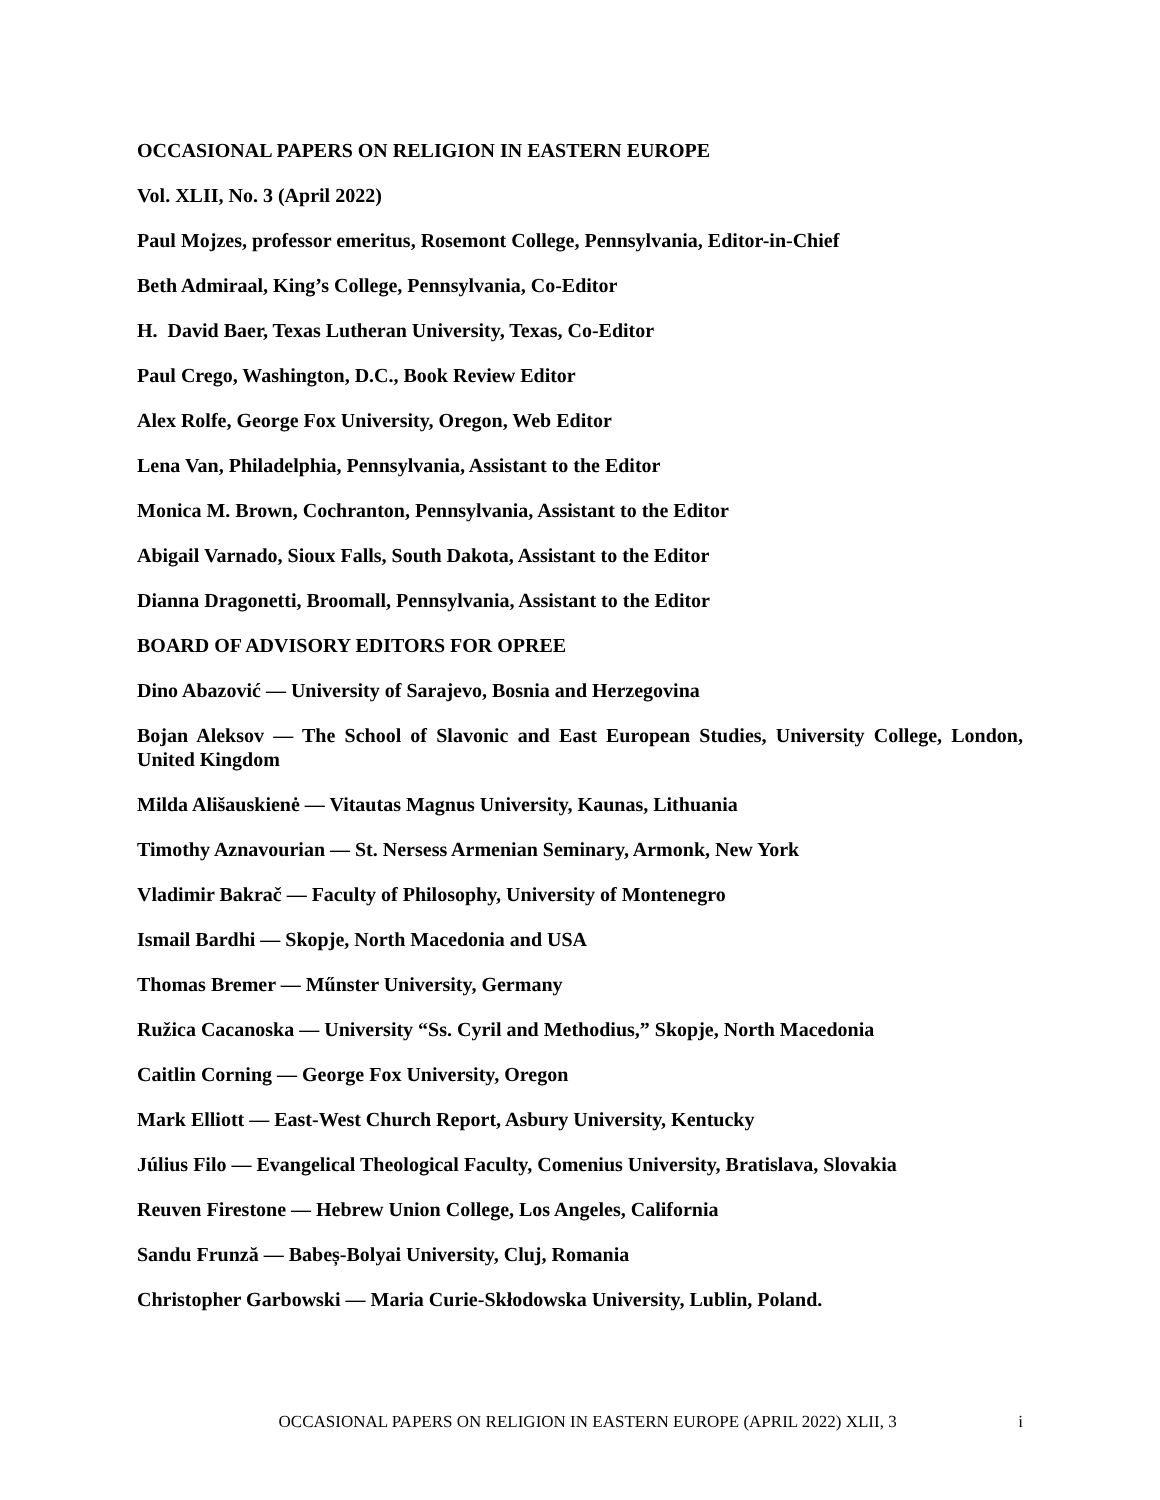OCCASIONAL PAPERS ON RELIGION IN EASTERN EUROPE
Vol. XLII, No. 3 (April 2022)
Paul Mojzes, professor emeritus, Rosemont College, Pennsylvania, Editor-in-Chief
Beth Admiraal, King’s College, Pennsylvania, Co-Editor
H. David Baer, Texas Lutheran University, Texas, Co-Editor
Paul Crego, Washington, D.C., Book Review Editor
Alex Rolfe, George Fox University, Oregon, Web Editor
Lena Van, Philadelphia, Pennsylvania, Assistant to the Editor
Monica M. Brown, Cochranton, Pennsylvania, Assistant to the Editor
Abigail Varnado, Sioux Falls, South Dakota, Assistant to the Editor
Dianna Dragonetti, Broomall, Pennsylvania, Assistant to the Editor
BOARD OF ADVISORY EDITORS FOR OPREE
Dino Abazović — University of Sarajevo, Bosnia and Herzegovina
Bojan Aleksov — The School of Slavonic and East European Studies, University College, London, United Kingdom
Milda Ališauskienė — Vitautas Magnus University, Kaunas, Lithuania
Timothy Aznavourian — St. Nersess Armenian Seminary, Armonk, New York
Vladimir Bakrač — Faculty of Philosophy, University of Montenegro
Ismail Bardhi — Skopje, North Macedonia and USA
Thomas Bremer — Műnster University, Germany
Ružica Cacanoska — University “Ss. Cyril and Methodius,” Skopje, North Macedonia
Caitlin Corning — George Fox University, Oregon
Mark Elliott — East-West Church Report, Asbury University, Kentucky
Július Filo — Evangelical Theological Faculty, Comenius University, Bratislava, Slovakia
Reuven Firestone — Hebrew Union College, Los Angeles, California
Sandu Frunză — Babeș-Bolyai University, Cluj, Romania
Christopher Garbowski — Maria Curie-Skłodowska University, Lublin, Poland.
OCCASIONAL PAPERS ON RELIGION IN EASTERN EUROPE (APRIL 2022) XLII, 3 i